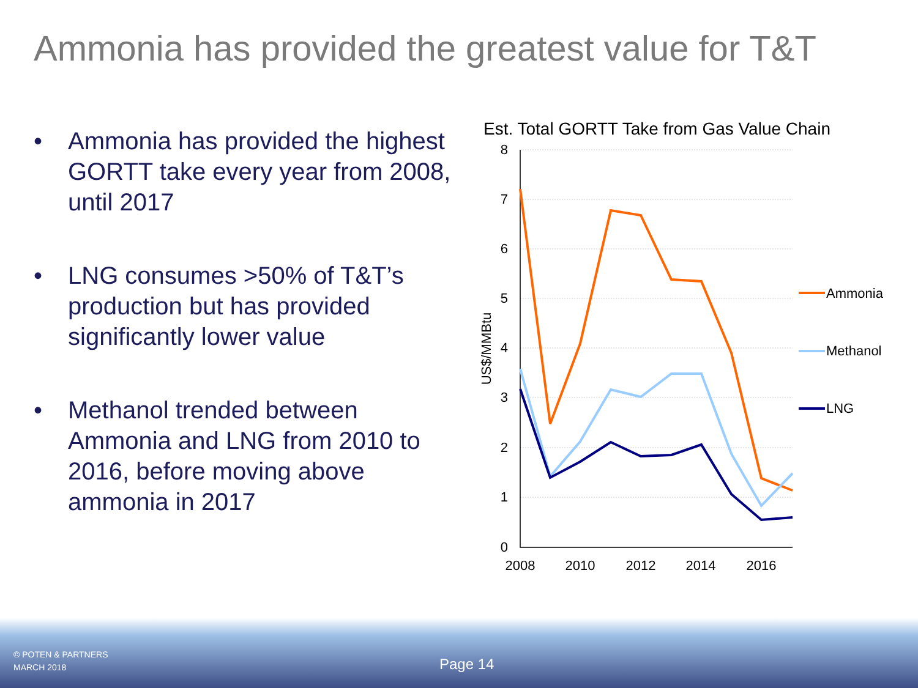Ammonia has provided the greatest value for T&T
• Ammonia has provided the highest GORTT take every year from 2008, until 2017
• LNG consumes >50% of T&T’s production but has provided significantly lower value
• Methanol trended between Ammonia and LNG from 2010 to 2016, before moving above ammonia in 2017
Est. Total GORTT Take from Gas Value Chain
8
7
6
5
4
3
2
1
0
2008
2010
2012
2014
2016
US$/MMBtu
Ammonia
Methanol
LNG
© POTEN & PARTNERS
MARCH 2018
Page 14